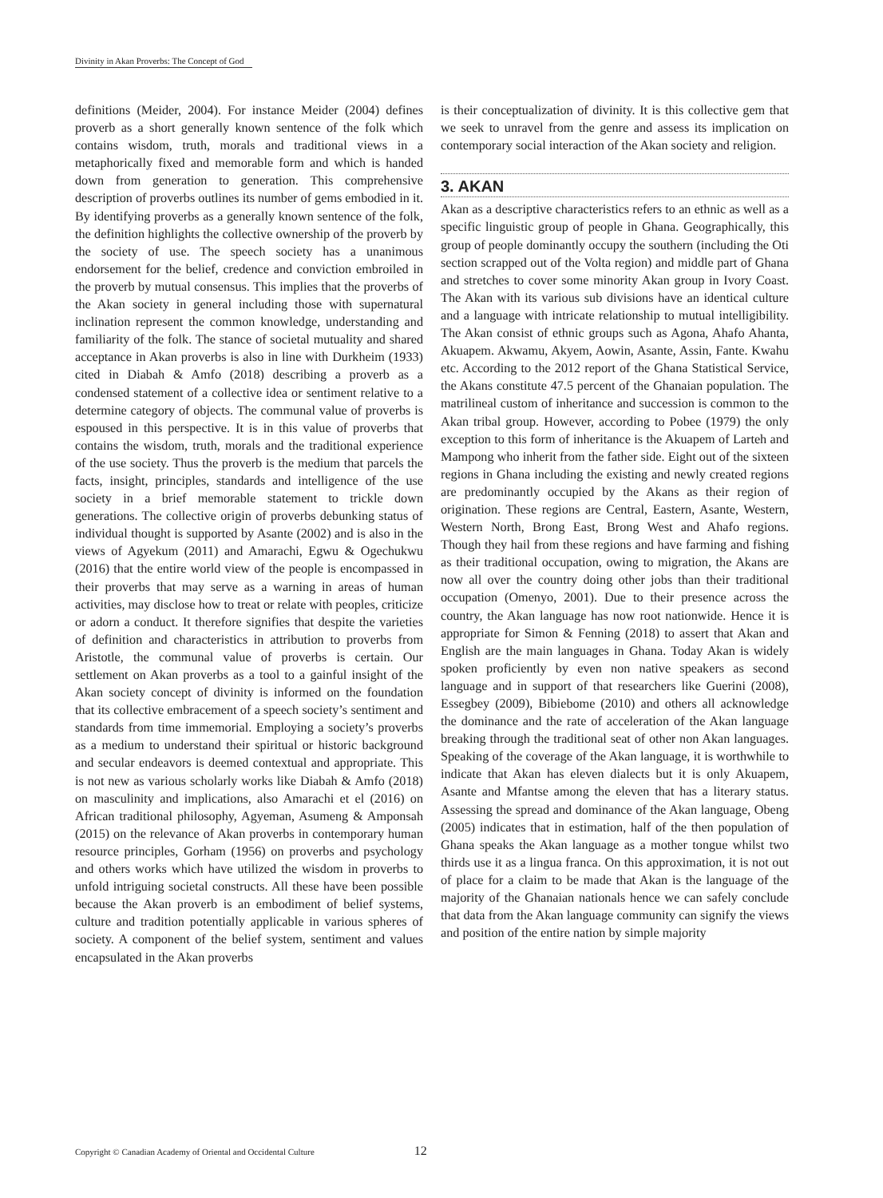Divinity in Akan Proverbs: The Concept of God
definitions (Meider, 2004). For instance Meider (2004) defines proverb as a short generally known sentence of the folk which contains wisdom, truth, morals and traditional views in a metaphorically fixed and memorable form and which is handed down from generation to generation. This comprehensive description of proverbs outlines its number of gems embodied in it. By identifying proverbs as a generally known sentence of the folk, the definition highlights the collective ownership of the proverb by the society of use. The speech society has a unanimous endorsement for the belief, credence and conviction embroiled in the proverb by mutual consensus. This implies that the proverbs of the Akan society in general including those with supernatural inclination represent the common knowledge, understanding and familiarity of the folk. The stance of societal mutuality and shared acceptance in Akan proverbs is also in line with Durkheim (1933) cited in Diabah & Amfo (2018) describing a proverb as a condensed statement of a collective idea or sentiment relative to a determine category of objects. The communal value of proverbs is espoused in this perspective. It is in this value of proverbs that contains the wisdom, truth, morals and the traditional experience of the use society. Thus the proverb is the medium that parcels the facts, insight, principles, standards and intelligence of the use society in a brief memorable statement to trickle down generations. The collective origin of proverbs debunking status of individual thought is supported by Asante (2002) and is also in the views of Agyekum (2011) and Amarachi, Egwu & Ogechukwu (2016) that the entire world view of the people is encompassed in their proverbs that may serve as a warning in areas of human activities, may disclose how to treat or relate with peoples, criticize or adorn a conduct. It therefore signifies that despite the varieties of definition and characteristics in attribution to proverbs from Aristotle, the communal value of proverbs is certain. Our settlement on Akan proverbs as a tool to a gainful insight of the Akan society concept of divinity is informed on the foundation that its collective embracement of a speech society’s sentiment and standards from time immemorial. Employing a society’s proverbs as a medium to understand their spiritual or historic background and secular endeavors is deemed contextual and appropriate. This is not new as various scholarly works like Diabah & Amfo (2018) on masculinity and implications, also Amarachi et el (2016) on African traditional philosophy, Agyeman, Asumeng & Amponsah (2015) on the relevance of Akan proverbs in contemporary human resource principles, Gorham (1956) on proverbs and psychology and others works which have utilized the wisdom in proverbs to unfold intriguing societal constructs. All these have been possible because the Akan proverb is an embodiment of belief systems, culture and tradition potentially applicable in various spheres of society. A component of the belief system, sentiment and values encapsulated in the Akan proverbs
is their conceptualization of divinity. It is this collective gem that we seek to unravel from the genre and assess its implication on contemporary social interaction of the Akan society and religion.
3. AKAN
Akan as a descriptive characteristics refers to an ethnic as well as a specific linguistic group of people in Ghana. Geographically, this group of people dominantly occupy the southern (including the Oti section scrapped out of the Volta region) and middle part of Ghana and stretches to cover some minority Akan group in Ivory Coast. The Akan with its various sub divisions have an identical culture and a language with intricate relationship to mutual intelligibility. The Akan consist of ethnic groups such as Agona, Ahafo Ahanta, Akuapem. Akwamu, Akyem, Aowin, Asante, Assin, Fante. Kwahu etc. According to the 2012 report of the Ghana Statistical Service, the Akans constitute 47.5 percent of the Ghanaian population. The matrilineal custom of inheritance and succession is common to the Akan tribal group. However, according to Pobee (1979) the only exception to this form of inheritance is the Akuapem of Larteh and Mampong who inherit from the father side. Eight out of the sixteen regions in Ghana including the existing and newly created regions are predominantly occupied by the Akans as their region of origination. These regions are Central, Eastern, Asante, Western, Western North, Brong East, Brong West and Ahafo regions. Though they hail from these regions and have farming and fishing as their traditional occupation, owing to migration, the Akans are now all over the country doing other jobs than their traditional occupation (Omenyo, 2001). Due to their presence across the country, the Akan language has now root nationwide. Hence it is appropriate for Simon & Fenning (2018) to assert that Akan and English are the main languages in Ghana. Today Akan is widely spoken proficiently by even non native speakers as second language and in support of that researchers like Guerini (2008), Essegbey (2009), Bibiebome (2010) and others all acknowledge the dominance and the rate of acceleration of the Akan language breaking through the traditional seat of other non Akan languages. Speaking of the coverage of the Akan language, it is worthwhile to indicate that Akan has eleven dialects but it is only Akuapem, Asante and Mfantse among the eleven that has a literary status. Assessing the spread and dominance of the Akan language, Obeng (2005) indicates that in estimation, half of the then population of Ghana speaks the Akan language as a mother tongue whilst two thirds use it as a lingua franca. On this approximation, it is not out of place for a claim to be made that Akan is the language of the majority of the Ghanaian nationals hence we can safely conclude that data from the Akan language community can signify the views and position of the entire nation by simple majority
Copyright © Canadian Academy of Oriental and Occidental Culture 12